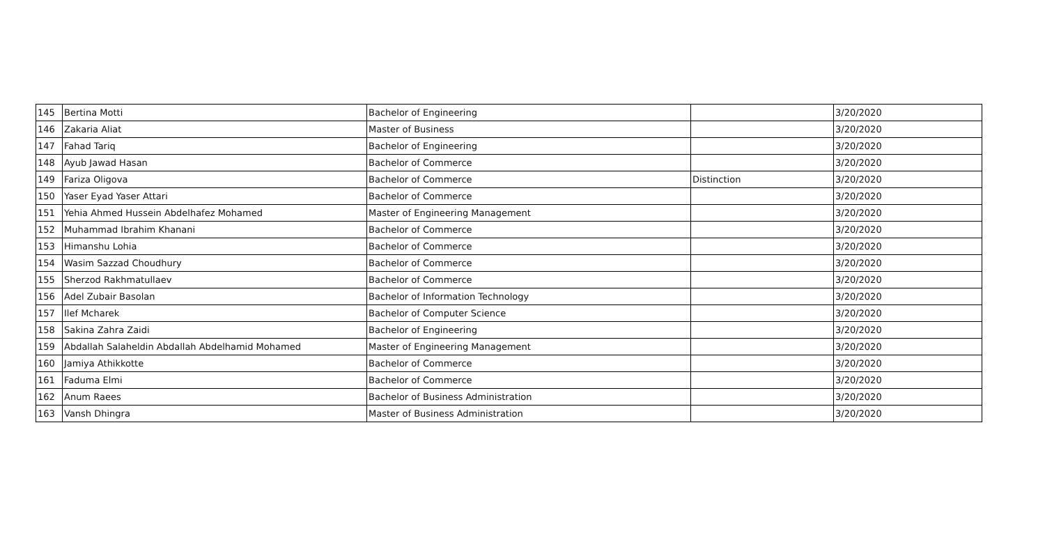| 145 | Bertina Motti | Bachelor of Engineering | | 3/20/2020 |
| 146 | Zakaria Aliat | Master of Business | | 3/20/2020 |
| 147 | Fahad Tariq | Bachelor of Engineering | | 3/20/2020 |
| 148 | Ayub Jawad Hasan | Bachelor of Commerce | | 3/20/2020 |
| 149 | Fariza Oligova | Bachelor of Commerce | Distinction | 3/20/2020 |
| 150 | Yaser Eyad Yaser Attari | Bachelor of Commerce | | 3/20/2020 |
| 151 | Yehia Ahmed Hussein Abdelhafez Mohamed | Master of Engineering Management | | 3/20/2020 |
| 152 | Muhammad Ibrahim Khanani | Bachelor of Commerce | | 3/20/2020 |
| 153 | Himanshu Lohia | Bachelor of Commerce | | 3/20/2020 |
| 154 | Wasim Sazzad Choudhury | Bachelor of Commerce | | 3/20/2020 |
| 155 | Sherzod Rakhmatullaev | Bachelor of Commerce | | 3/20/2020 |
| 156 | Adel Zubair Basolan | Bachelor of Information Technology | | 3/20/2020 |
| 157 | Ilef Mcharek | Bachelor of Computer Science | | 3/20/2020 |
| 158 | Sakina Zahra Zaidi | Bachelor of Engineering | | 3/20/2020 |
| 159 | Abdallah Salaheldin Abdallah Abdelhamid Mohamed | Master of Engineering Management | | 3/20/2020 |
| 160 | Jamiya Athikkotte | Bachelor of Commerce | | 3/20/2020 |
| 161 | Faduma Elmi | Bachelor of Commerce | | 3/20/2020 |
| 162 | Anum Raees | Bachelor of Business Administration | | 3/20/2020 |
| 163 | Vansh Dhingra | Master of Business Administration | | 3/20/2020 |